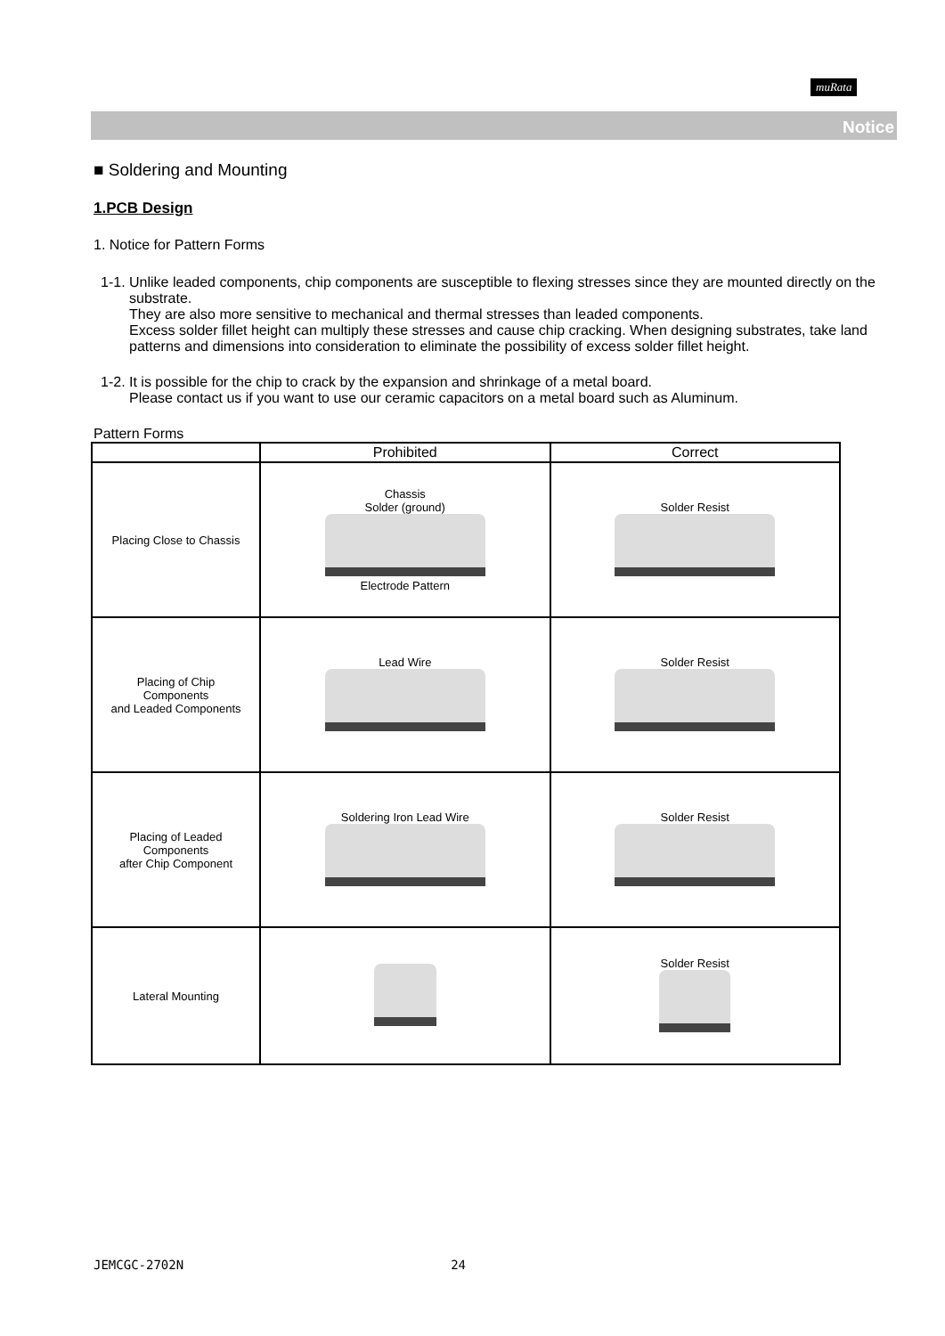muRata
Notice
■ Soldering and Mounting
1.PCB Design
1. Notice for Pattern Forms
1-1. Unlike leaded components, chip components are susceptible to flexing stresses since they are mounted directly on the substrate.
They are also more sensitive to mechanical and thermal stresses than leaded components.
Excess solder fillet height can multiply these stresses and cause chip cracking. When designing substrates, take land patterns and dimensions into consideration to eliminate the possibility of excess solder fillet height.
1-2. It is possible for the chip to crack by the expansion and shrinkage of a metal board.
Please contact us if you want to use our ceramic capacitors on a metal board such as Aluminum.
Pattern Forms
| | Prohibited | Correct |
| --- | --- | --- |
| Placing Close to Chassis | Chassis Solder (ground) Electrode Pattern | Solder Resist |
| Placing of Chip Components and Leaded Components | Lead Wire | Solder Resist |
| Placing of Leaded Components after Chip Component | Soldering Iron Lead Wire | Solder Resist |
| Lateral Mounting | | Solder Resist |
JEMCGC-2702N 24